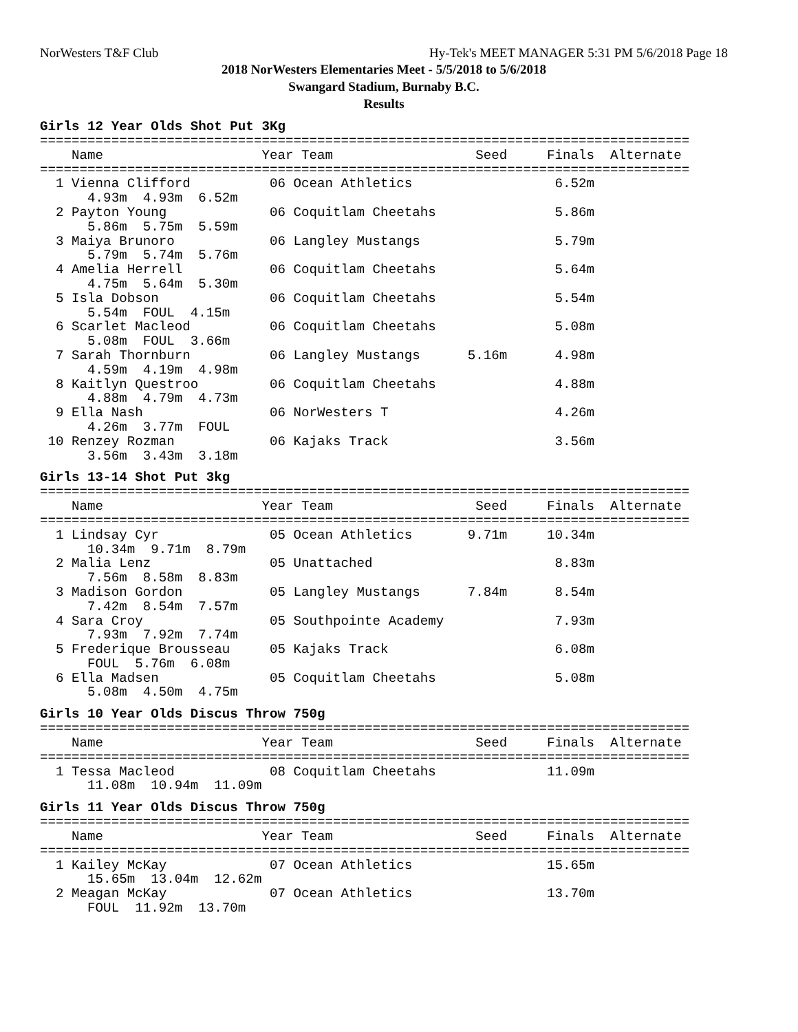NorWesters T&F Club Hy-Tek's MEET MANAGER 5:31 PM 5/6/2018 Page 18
2018 NorWesters Elementaries Meet - 5/5/2018 to 5/6/2018
Swangard Stadium, Burnaby B.C.
Results
Girls 12 Year Olds Shot Put 3Kg
==================================================================================
    Name                    Year Team                  Seed     Finals  Alternate
==================================================================================
  1 Vienna Clifford          06 Ocean Athletics                  6.52m
      4.93m  4.93m  6.52m
  2 Payton Young             06 Coquitlam Cheetahs               5.86m
      5.86m  5.75m  5.59m
  3 Maiya Brunoro            06 Langley Mustangs                 5.79m
      5.79m  5.74m  5.76m
  4 Amelia Herrell           06 Coquitlam Cheetahs               5.64m
      4.75m  5.64m  5.30m
  5 Isla Dobson              06 Coquitlam Cheetahs               5.54m
      5.54m  FOUL  4.15m
  6 Scarlet Macleod          06 Coquitlam Cheetahs               5.08m
      5.08m  FOUL  3.66m
  7 Sarah Thornburn          06 Langley Mustangs      5.16m      4.98m
      4.59m  4.19m  4.98m
  8 Kaitlyn Questroo         06 Coquitlam Cheetahs               4.88m
      4.88m  4.79m  4.73m
  9 Ella Nash                06 NorWesters T                     4.26m
      4.26m  3.77m  FOUL
 10 Renzey Rozman            06 Kajaks Track                     3.56m
      3.56m  3.43m  3.18m
Girls 13-14 Shot Put 3kg
==================================================================================
    Name                    Year Team                  Seed     Finals  Alternate
==================================================================================
  1 Lindsay Cyr              05 Ocean Athletics       9.71m     10.34m
      10.34m  9.71m  8.79m
  2 Malia Lenz               05 Unattached                       8.83m
      7.56m  8.58m  8.83m
  3 Madison Gordon           05 Langley Mustangs      7.84m      8.54m
      7.42m  8.54m  7.57m
  4 Sara Croy                05 Southpointe Academy              7.93m
      7.93m  7.92m  7.74m
  5 Frederique Brousseau     05 Kajaks Track                     6.08m
      FOUL  5.76m  6.08m
  6 Ella Madsen              05 Coquitlam Cheetahs               5.08m
      5.08m  4.50m  4.75m
Girls 10 Year Olds Discus Throw 750g
==================================================================================
    Name                    Year Team                  Seed     Finals  Alternate
==================================================================================
  1 Tessa Macleod            08 Coquitlam Cheetahs              11.09m
      11.08m  10.94m  11.09m
Girls 11 Year Olds Discus Throw 750g
==================================================================================
    Name                    Year Team                  Seed     Finals  Alternate
==================================================================================
  1 Kailey McKay             07 Ocean Athletics                 15.65m
      15.65m  13.04m  12.62m
  2 Meagan McKay             07 Ocean Athletics                 13.70m
      FOUL  11.92m  13.70m